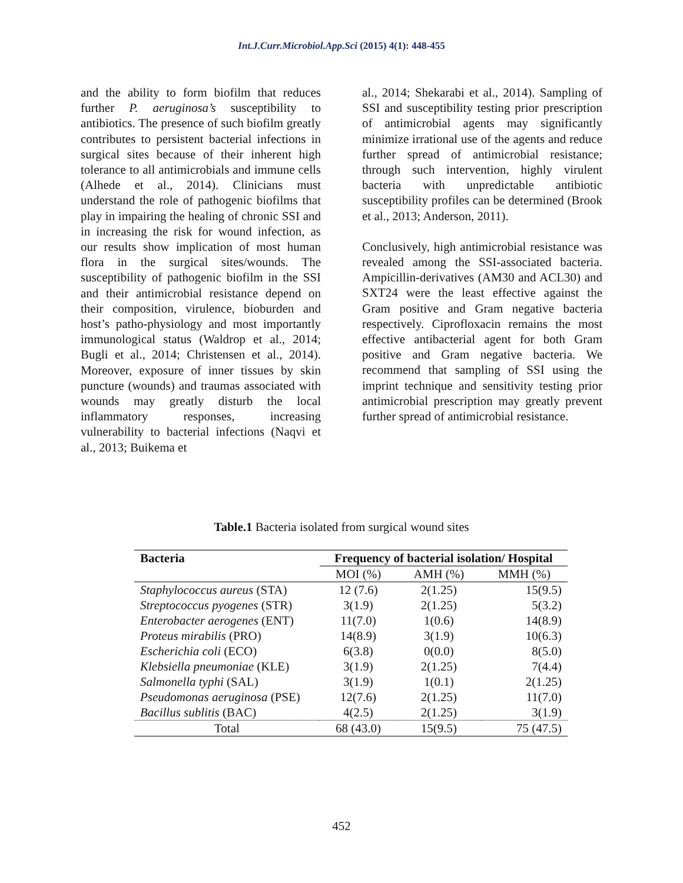Int.J.Curr.Microbiol.App.Sci (2015) 4(1): 448-455
and the ability to form biofilm that reduces further P. aeruginosa’s susceptibility to antibiotics. The presence of such biofilm greatly contributes to persistent bacterial infections in surgical sites because of their inherent high tolerance to all antimicrobials and immune cells (Alhede et al., 2014). Clinicians must understand the role of pathogenic biofilms that play in impairing the healing of chronic SSI and in increasing the risk for wound infection, as our results show implication of most human flora in the surgical sites/wounds. The susceptibility of pathogenic biofilm in the SSI and their antimicrobial resistance depend on their composition, virulence, bioburden and host’s patho-physiology and most importantly immunological status (Waldrop et al., 2014; Bugli et al., 2014; Christensen et al., 2014). Moreover, exposure of inner tissues by skin puncture (wounds) and traumas associated with wounds may greatly disturb the local inflammatory responses, increasing vulnerability to bacterial infections (Naqvi et al., 2013; Buikema et
al., 2014; Shekarabi et al., 2014). Sampling of SSI and susceptibility testing prior prescription of antimicrobial agents may significantly minimize irrational use of the agents and reduce further spread of antimicrobial resistance; through such intervention, highly virulent bacteria with unpredictable antibiotic susceptibility profiles can be determined (Brook et al., 2013; Anderson, 2011).
Conclusively, high antimicrobial resistance was revealed among the SSI-associated bacteria. Ampicillin-derivatives (AM30 and ACL30) and SXT24 were the least effective against the Gram positive and Gram negative bacteria respectively. Ciprofloxacin remains the most effective antibacterial agent for both Gram positive and Gram negative bacteria. We recommend that sampling of SSI using the imprint technique and sensitivity testing prior antimicrobial prescription may greatly prevent further spread of antimicrobial resistance.
Table.1 Bacteria isolated from surgical wound sites
| Bacteria | Frequency of bacterial isolation/ Hospital | | |
| --- | --- | --- | --- |
| | MOI (%) | AMH (%) | MMH (%) |
| Staphylococcus aureus (STA) | 12 (7.6) | 2(1.25) | 15(9.5) |
| Streptococcus pyogenes (STR) | 3(1.9) | 2(1.25) | 5(3.2) |
| Enterobacter aerogenes (ENT) | 11(7.0) | 1(0.6) | 14(8.9) |
| Proteus mirabilis (PRO) | 14(8.9) | 3(1.9) | 10(6.3) |
| Escherichia coli (ECO) | 6(3.8) | 0(0.0) | 8(5.0) |
| Klebsiella pneumoniae (KLE) | 3(1.9) | 2(1.25) | 7(4.4) |
| Salmonella typhi (SAL) | 3(1.9) | 1(0.1) | 2(1.25) |
| Pseudomonas aeruginosa (PSE) | 12(7.6) | 2(1.25) | 11(7.0) |
| Bacillus sublitis (BAC) | 4(2.5) | 2(1.25) | 3(1.9) |
| Total | 68 (43.0) | 15(9.5) | 75 (47.5) |
452